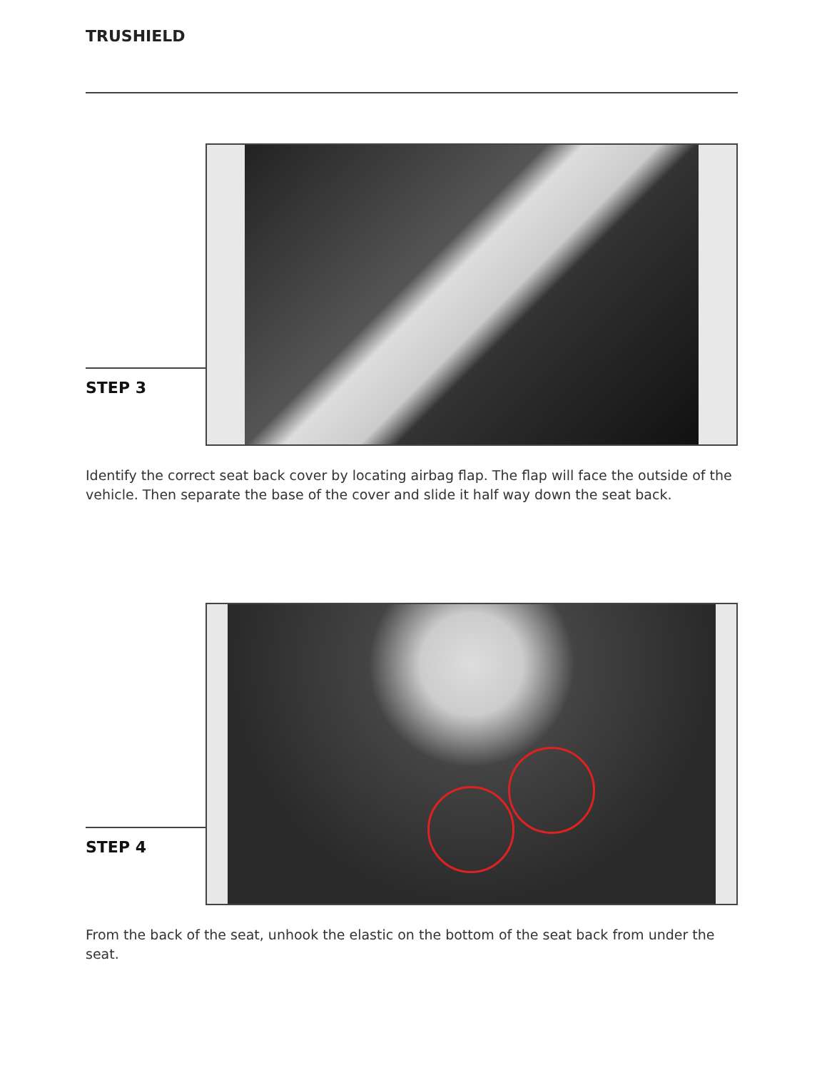TRUSHIELD
STEP 3
Identify the correct seat back cover by locating airbag flap. The flap will face the outside of the vehicle. Then separate the base of the cover and slide it half way down the seat back.
STEP 4
From the back of the seat, unhook the elastic on the bottom of the seat back from under the seat.